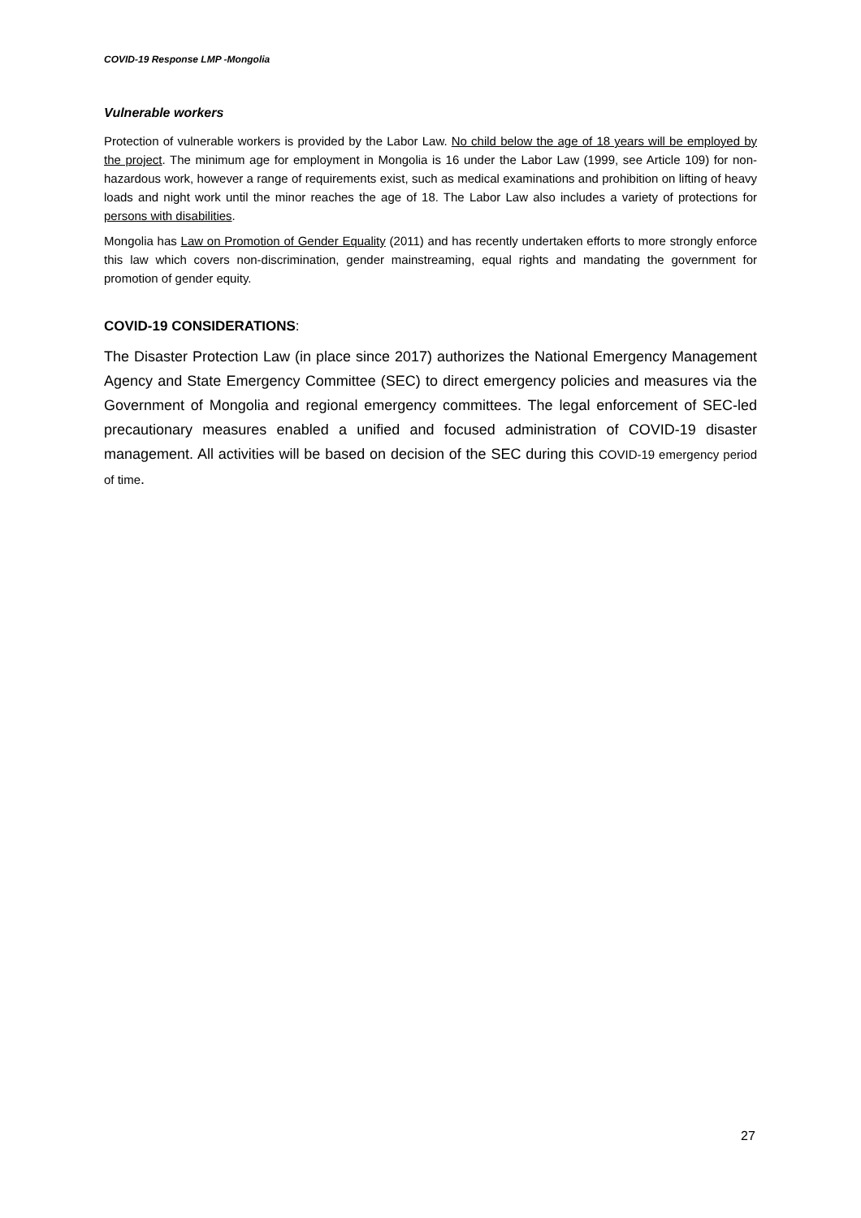COVID-19 Response LMP -Mongolia
Vulnerable workers
Protection of vulnerable workers is provided by the Labor Law. No child below the age of 18 years will be employed by the project. The minimum age for employment in Mongolia is 16 under the Labor Law (1999, see Article 109) for non-hazardous work, however a range of requirements exist, such as medical examinations and prohibition on lifting of heavy loads and night work until the minor reaches the age of 18. The Labor Law also includes a variety of protections for persons with disabilities.
Mongolia has Law on Promotion of Gender Equality (2011) and has recently undertaken efforts to more strongly enforce this law which covers non-discrimination, gender mainstreaming, equal rights and mandating the government for promotion of gender equity.
COVID-19 CONSIDERATIONS:
The Disaster Protection Law (in place since 2017) authorizes the National Emergency Management Agency and State Emergency Committee (SEC) to direct emergency policies and measures via the Government of Mongolia and regional emergency committees. The legal enforcement of SEC-led precautionary measures enabled a unified and focused administration of COVID-19 disaster management. All activities will be based on decision of the SEC during this COVID-19 emergency period of time.
27